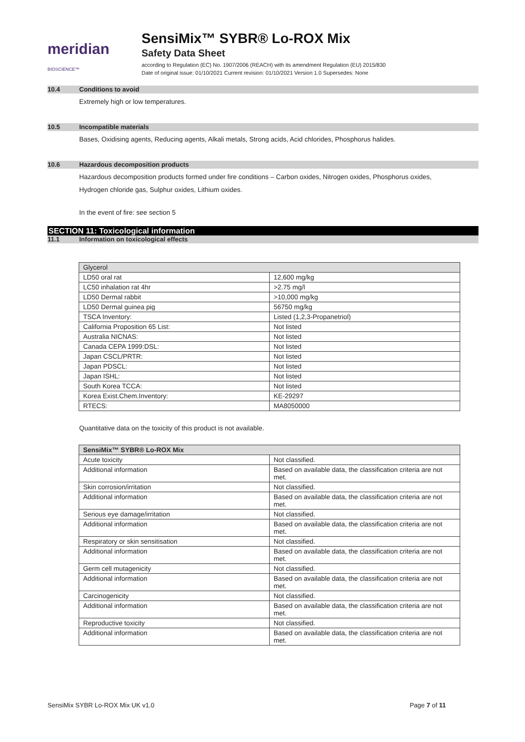meridian BIOSCIENCE™
SensiMix™ SYBR® Lo-ROX Mix
Safety Data Sheet
according to Regulation (EC) No. 1907/2006 (REACH) with its amendment Regulation (EU) 2015/830
Date of original issue: 01/10/2021 Current revision: 01/10/2021 Version 1.0 Supersedes: None
10.4 Conditions to avoid
Extremely high or low temperatures.
10.5 Incompatible materials
Bases, Oxidising agents, Reducing agents, Alkali metals, Strong acids, Acid chlorides, Phosphorus halides.
10.6 Hazardous decomposition products
Hazardous decomposition products formed under fire conditions – Carbon oxides, Nitrogen oxides, Phosphorus oxides,
Hydrogen chloride gas, Sulphur oxides, Lithium oxides.
In the event of fire: see section 5
SECTION 11: Toxicological information
11.1 Information on toxicological effects
| Glycerol | |
| --- | --- |
| LD50 oral rat | 12,600 mg/kg |
| LC50 inhalation rat 4hr | >2.75 mg/l |
| LD50 Dermal rabbit | >10,000 mg/kg |
| LD50 Dermal guinea pig | 56750 mg/kg |
| TSCA Inventory: | Listed (1,2,3-Propanetriol) |
| California Proposition 65 List: | Not listed |
| Australia NICNAS: | Not listed |
| Canada CEPA 1999:DSL: | Not listed |
| Japan CSCL/PRTR: | Not listed |
| Japan PDSCL: | Not listed |
| Japan ISHL: | Not listed |
| South Korea TCCA: | Not listed |
| Korea Exist.Chem.Inventory: | KE-29297 |
| RTECS: | MA8050000 |
Quantitative data on the toxicity of this product is not available.
| SensiMix™ SYBR® Lo-ROX Mix | |
| --- | --- |
| Acute toxicity | Not classified. |
| Additional information | Based on available data, the classification criteria are not met. |
| Skin corrosion/irritation | Not classified. |
| Additional information | Based on available data, the classification criteria are not met. |
| Serious eye damage/irritation | Not classified. |
| Additional information | Based on available data, the classification criteria are not met. |
| Respiratory or skin sensitisation | Not classified. |
| Additional information | Based on available data, the classification criteria are not met. |
| Germ cell mutagenicity | Not classified. |
| Additional information | Based on available data, the classification criteria are not met. |
| Carcinogenicity | Not classified. |
| Additional information | Based on available data, the classification criteria are not met. |
| Reproductive toxicity | Not classified. |
| Additional information | Based on available data, the classification criteria are not met. |
SensiMix SYBR Lo-ROX Mix UK v1.0 Page 7 of 11